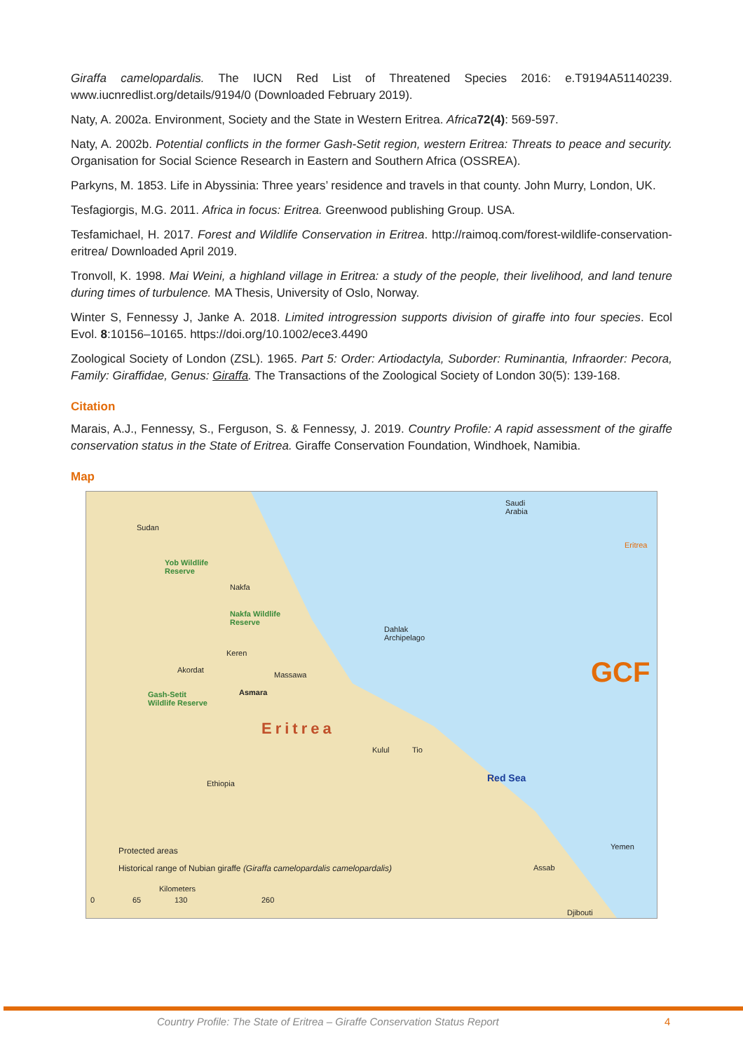Giraffa camelopardalis. The IUCN Red List of Threatened Species 2016: e.T9194A51140239. www.iucnredlist.org/details/9194/0 (Downloaded February 2019).
Naty, A. 2002a. Environment, Society and the State in Western Eritrea. Africa 72(4): 569-597.
Naty, A. 2002b. Potential conflicts in the former Gash-Setit region, western Eritrea: Threats to peace and security. Organisation for Social Science Research in Eastern and Southern Africa (OSSREA).
Parkyns, M. 1853. Life in Abyssinia: Three years’ residence and travels in that county. John Murry, London, UK.
Tesfagiorgis, M.G. 2011. Africa in focus: Eritrea. Greenwood publishing Group. USA.
Tesfamichael, H. 2017. Forest and Wildlife Conservation in Eritrea. http://raimoq.com/forest-wildlife-conservation-eritrea/ Downloaded April 2019.
Tronvoll, K. 1998. Mai Weini, a highland village in Eritrea: a study of the people, their livelihood, and land tenure during times of turbulence. MA Thesis, University of Oslo, Norway.
Winter S, Fennessy J, Janke A. 2018. Limited introgression supports division of giraffe into four species. Ecol Evol. 8:10156–10165. https://doi.org/10.1002/ece3.4490
Zoological Society of London (ZSL). 1965. Part 5: Order: Artiodactyla, Suborder: Ruminantia, Infraorder: Pecora, Family: Giraffidae, Genus: Giraffa. The Transactions of the Zoological Society of London 30(5): 139-168.
Citation
Marais, A.J., Fennessy, S., Ferguson, S. & Fennessy, J. 2019. Country Profile: A rapid assessment of the giraffe conservation status in the State of Eritrea. Giraffe Conservation Foundation, Windhoek, Namibia.
Map
Sudan
Saudi
Arabia
Yob Wildlife
Reserve
Nakfa
Nakfa Wildlife
Reserve
Dahlak
Archipelago
Keren
Akordat
Massawa
Gash-Setit
Wildlife Reserve
Asmara
Eritrea
Kulul Tio
Ethiopia Red Sea
Yemen
Eritrea
GCF
Assab
Djibouti
Protected areas
Historical range of Nubian giraffe (Giraffa camelopardalis camelopardalis)
Kilometers
0 65 130 260
Country Profile: The State of Eritrea – Giraffe Conservation Status Report
4